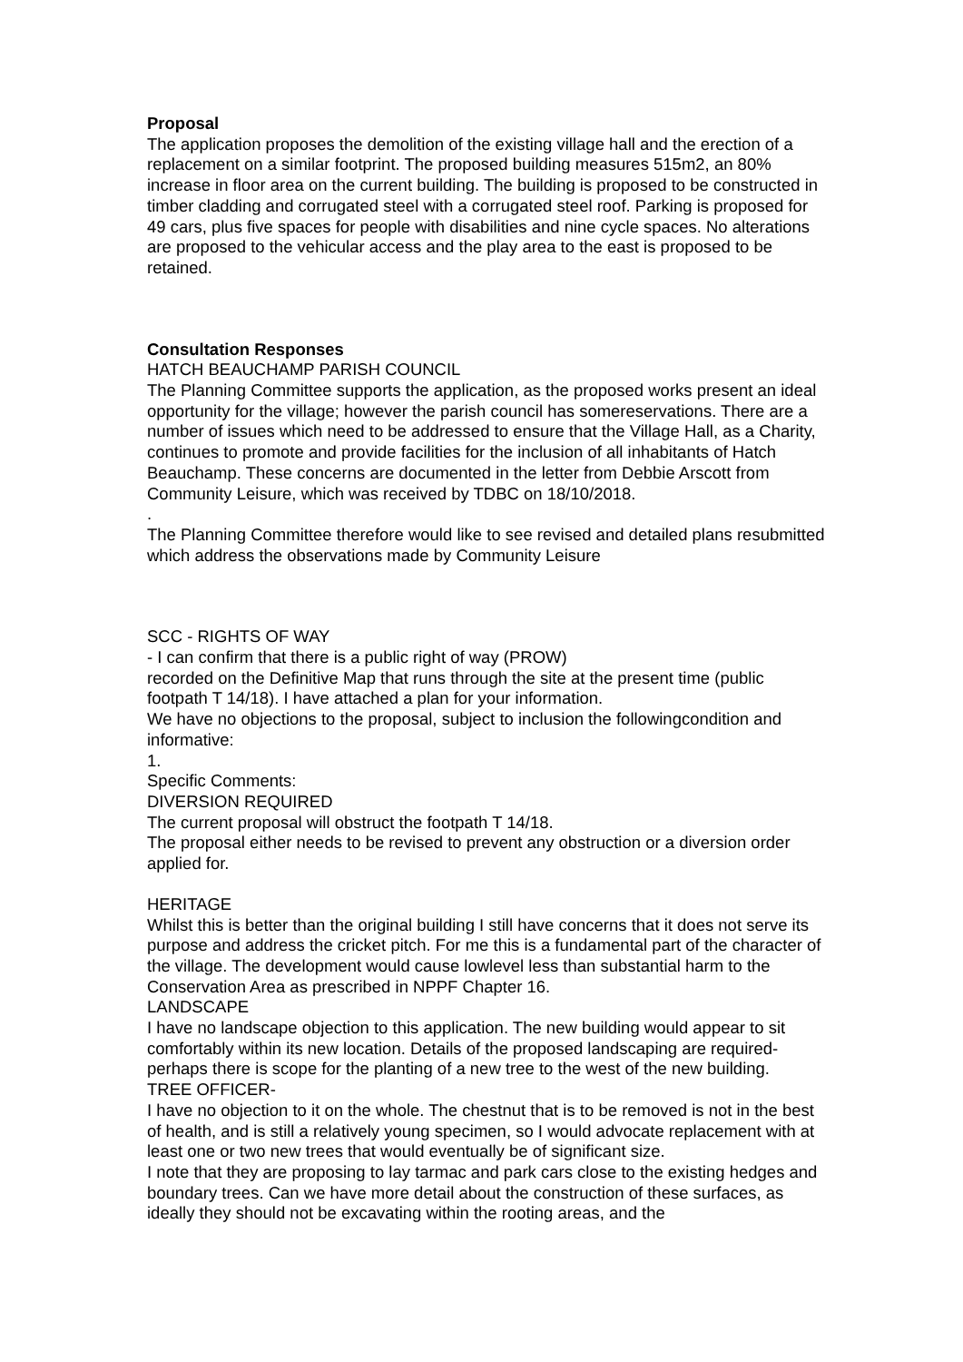Proposal
The application proposes the demolition of the existing village hall and the erection of a replacement on a similar footprint. The proposed building measures 515m2, an 80% increase in floor area on the current building. The building is proposed to be constructed in timber cladding and corrugated steel with a corrugated steel roof. Parking is proposed for 49 cars, plus five spaces for people with disabilities and nine cycle spaces. No alterations are proposed to the vehicular access and the play area to the east is proposed to be retained.
Consultation Responses
HATCH BEAUCHAMP PARISH COUNCIL
The Planning Committee supports the application, as the proposed works present an ideal opportunity for the village; however the parish council has somereservations. There are a number of issues which need to be addressed to ensure that the Village Hall, as a Charity, continues to promote and provide facilities for the inclusion of all inhabitants of Hatch Beauchamp. These concerns are documented in the letter from Debbie Arscott from Community Leisure, which was received by TDBC on 18/10/2018.
.
The Planning Committee therefore would like to see revised and detailed plans resubmitted which address the observations made by Community Leisure
SCC - RIGHTS OF WAY
- I can confirm that there is a public right of way (PROW)
recorded on the Definitive Map that runs through the site at the present time (public footpath T 14/18). I have attached a plan for your information.
We have no objections to the proposal, subject to inclusion the followingcondition and informative:
1.
Specific Comments:
DIVERSION REQUIRED
The current proposal will obstruct the footpath T 14/18.
The proposal either needs to be revised to prevent any obstruction or a diversion order applied for.
HERITAGE
Whilst this is better than the original building I still have concerns that it does not serve its purpose and address the cricket pitch. For me this is a fundamental part of the character of the village. The development would cause lowlevel less than substantial harm to the Conservation Area as prescribed in NPPF Chapter 16.
LANDSCAPE
I have no landscape objection to this application. The new building would appear to sit comfortably within its new location. Details of the proposed landscaping are required- perhaps there is scope for the planting of a new tree to the west of the new building.
TREE OFFICER-
I have no objection to it on the whole. The chestnut that is to be removed is not in the best of health, and is still a relatively young specimen, so I would advocate replacement with at least one or two new trees that would eventually be of significant size.
I note that they are proposing to lay tarmac and park cars close to the existing hedges and boundary trees. Can we have more detail about the construction of these surfaces, as ideally they should not be excavating within the rooting areas, and the